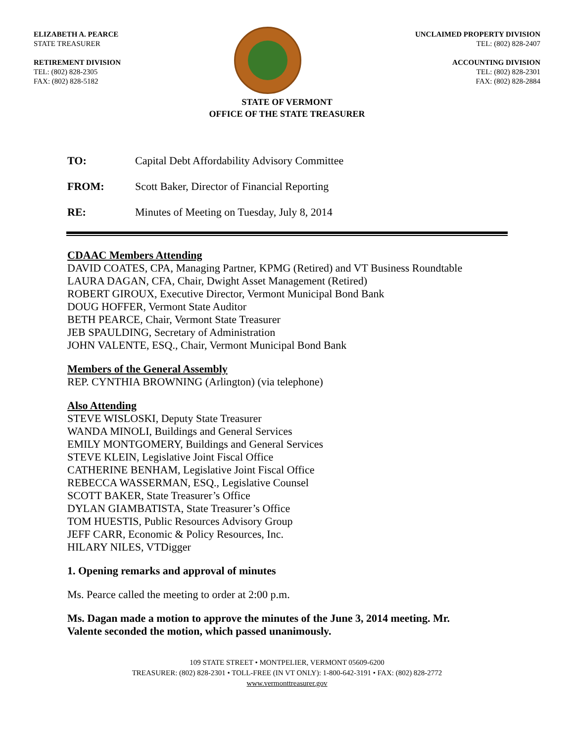ELIZABETH A. PEARCE
STATE TREASURER
RETIREMENT DIVISION
TEL: (802) 828-2305
FAX: (802) 828-5182
UNCLAIMED PROPERTY DIVISION
TEL: (802) 828-2407
ACCOUNTING DIVISION
TEL: (802) 828-2301
FAX: (802) 828-2884
STATE OF VERMONT
OFFICE OF THE STATE TREASURER
TO: Capital Debt Affordability Advisory Committee
FROM: Scott Baker, Director of Financial Reporting
RE: Minutes of Meeting on Tuesday, July 8, 2014
CDAAC Members Attending
DAVID COATES, CPA, Managing Partner, KPMG (Retired) and VT Business Roundtable
LAURA DAGAN, CFA, Chair, Dwight Asset Management (Retired)
ROBERT GIROUX, Executive Director, Vermont Municipal Bond Bank
DOUG HOFFER, Vermont State Auditor
BETH PEARCE, Chair, Vermont State Treasurer
JEB SPAULDING, Secretary of Administration
JOHN VALENTE, ESQ., Chair, Vermont Municipal Bond Bank
Members of the General Assembly
REP. CYNTHIA BROWNING (Arlington) (via telephone)
Also Attending
STEVE WISLOSKI, Deputy State Treasurer
WANDA MINOLI, Buildings and General Services
EMILY MONTGOMERY, Buildings and General Services
STEVE KLEIN, Legislative Joint Fiscal Office
CATHERINE BENHAM, Legislative Joint Fiscal Office
REBECCA WASSERMAN, ESQ., Legislative Counsel
SCOTT BAKER, State Treasurer’s Office
DYLAN GIAMBATISTA, State Treasurer’s Office
TOM HUESTIS, Public Resources Advisory Group
JEFF CARR, Economic & Policy Resources, Inc.
HILARY NILES, VTDigger
1. Opening remarks and approval of minutes
Ms. Pearce called the meeting to order at 2:00 p.m.
Ms. Dagan made a motion to approve the minutes of the June 3, 2014 meeting. Mr.
Valente seconded the motion, which passed unanimously.
109 STATE STREET • MONTPELIER, VERMONT 05609-6200
TREASURER: (802) 828-2301 • TOLL-FREE (IN VT ONLY): 1-800-642-3191 • FAX: (802) 828-2772
www.vermonttreasurer.gov